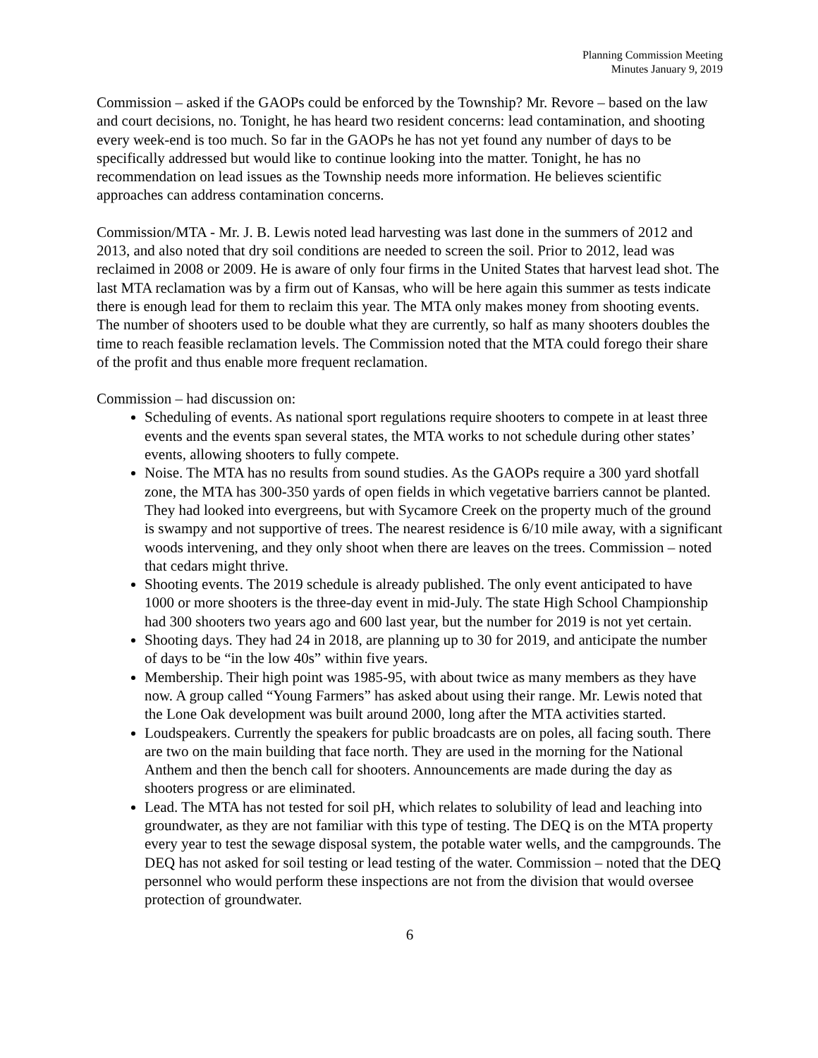Planning Commission Meeting
Minutes January 9, 2019
Commission – asked if the GAOPs could be enforced by the Township? Mr. Revore – based on the law and court decisions, no. Tonight, he has heard two resident concerns: lead contamination, and shooting every week-end is too much. So far in the GAOPs he has not yet found any number of days to be specifically addressed but would like to continue looking into the matter. Tonight, he has no recommendation on lead issues as the Township needs more information. He believes scientific approaches can address contamination concerns.
Commission/MTA - Mr. J. B. Lewis noted lead harvesting was last done in the summers of 2012 and 2013, and also noted that dry soil conditions are needed to screen the soil. Prior to 2012, lead was reclaimed in 2008 or 2009. He is aware of only four firms in the United States that harvest lead shot. The last MTA reclamation was by a firm out of Kansas, who will be here again this summer as tests indicate there is enough lead for them to reclaim this year. The MTA only makes money from shooting events. The number of shooters used to be double what they are currently, so half as many shooters doubles the time to reach feasible reclamation levels. The Commission noted that the MTA could forego their share of the profit and thus enable more frequent reclamation.
Commission – had discussion on:
Scheduling of events. As national sport regulations require shooters to compete in at least three events and the events span several states, the MTA works to not schedule during other states’ events, allowing shooters to fully compete.
Noise. The MTA has no results from sound studies. As the GAOPs require a 300 yard shotfall zone, the MTA has 300-350 yards of open fields in which vegetative barriers cannot be planted. They had looked into evergreens, but with Sycamore Creek on the property much of the ground is swampy and not supportive of trees. The nearest residence is 6/10 mile away, with a significant woods intervening, and they only shoot when there are leaves on the trees. Commission – noted that cedars might thrive.
Shooting events. The 2019 schedule is already published. The only event anticipated to have 1000 or more shooters is the three-day event in mid-July. The state High School Championship had 300 shooters two years ago and 600 last year, but the number for 2019 is not yet certain.
Shooting days. They had 24 in 2018, are planning up to 30 for 2019, and anticipate the number of days to be “in the low 40s” within five years.
Membership. Their high point was 1985-95, with about twice as many members as they have now. A group called “Young Farmers” has asked about using their range. Mr. Lewis noted that the Lone Oak development was built around 2000, long after the MTA activities started.
Loudspeakers. Currently the speakers for public broadcasts are on poles, all facing south. There are two on the main building that face north. They are used in the morning for the National Anthem and then the bench call for shooters. Announcements are made during the day as shooters progress or are eliminated.
Lead. The MTA has not tested for soil pH, which relates to solubility of lead and leaching into groundwater, as they are not familiar with this type of testing. The DEQ is on the MTA property every year to test the sewage disposal system, the potable water wells, and the campgrounds. The DEQ has not asked for soil testing or lead testing of the water. Commission – noted that the DEQ personnel who would perform these inspections are not from the division that would oversee protection of groundwater.
6